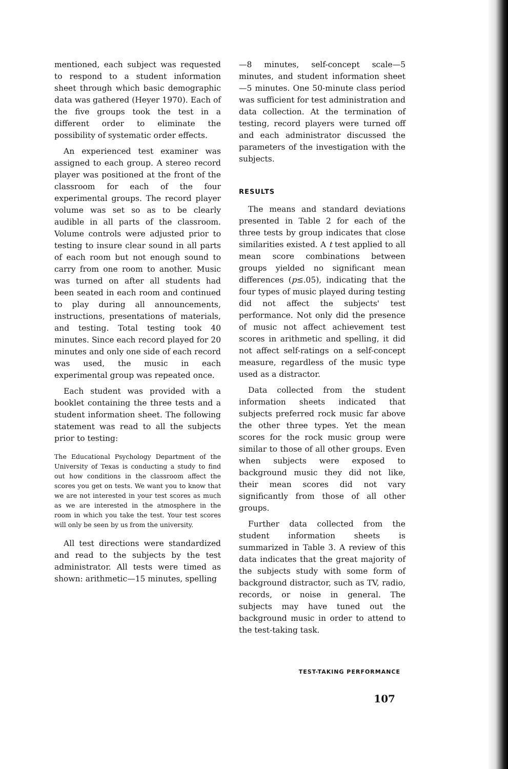mentioned, each subject was requested to respond to a student information sheet through which basic demographic data was gathered (Heyer 1970). Each of the five groups took the test in a different order to eliminate the possibility of systematic order effects.
An experienced test examiner was assigned to each group. A stereo record player was positioned at the front of the classroom for each of the four experimental groups. The record player volume was set so as to be clearly audible in all parts of the classroom. Volume controls were adjusted prior to testing to insure clear sound in all parts of each room but not enough sound to carry from one room to another. Music was turned on after all students had been seated in each room and continued to play during all announcements, instructions, presentations of materials, and testing. Total testing took 40 minutes. Since each record played for 20 minutes and only one side of each record was used, the music in each experimental group was repeated once.
Each student was provided with a booklet containing the three tests and a student information sheet. The following statement was read to all the subjects prior to testing:
The Educational Psychology Department of the University of Texas is conducting a study to find out how conditions in the classroom affect the scores you get on tests. We want you to know that we are not interested in your test scores as much as we are interested in the atmosphere in the room in which you take the test. Your test scores will only be seen by us from the university.
All test directions were standardized and read to the subjects by the test administrator. All tests were timed as shown: arithmetic—15 minutes, spelling
—8 minutes, self-concept scale—5 minutes, and student information sheet—5 minutes. One 50-minute class period was sufficient for test administration and data collection. At the termination of testing, record players were turned off and each administrator discussed the parameters of the investigation with the subjects.
RESULTS
The means and standard deviations presented in Table 2 for each of the three tests by group indicates that close similarities existed. A t test applied to all mean score combinations between groups yielded no significant mean differences (p≤.05), indicating that the four types of music played during testing did not affect the subjects' test performance. Not only did the presence of music not affect achievement test scores in arithmetic and spelling, it did not affect self-ratings on a self-concept measure, regardless of the music type used as a distractor.
Data collected from the student information sheets indicated that subjects preferred rock music far above the other three types. Yet the mean scores for the rock music group were similar to those of all other groups. Even when subjects were exposed to background music they did not like, their mean scores did not vary significantly from those of all other groups.
Further data collected from the student information sheets is summarized in Table 3. A review of this data indicates that the great majority of the subjects study with some form of background distractor, such as TV, radio, records, or noise in general. The subjects may have tuned out the background music in order to attend to the test-taking task.
TEST-TAKING PERFORMANCE
107